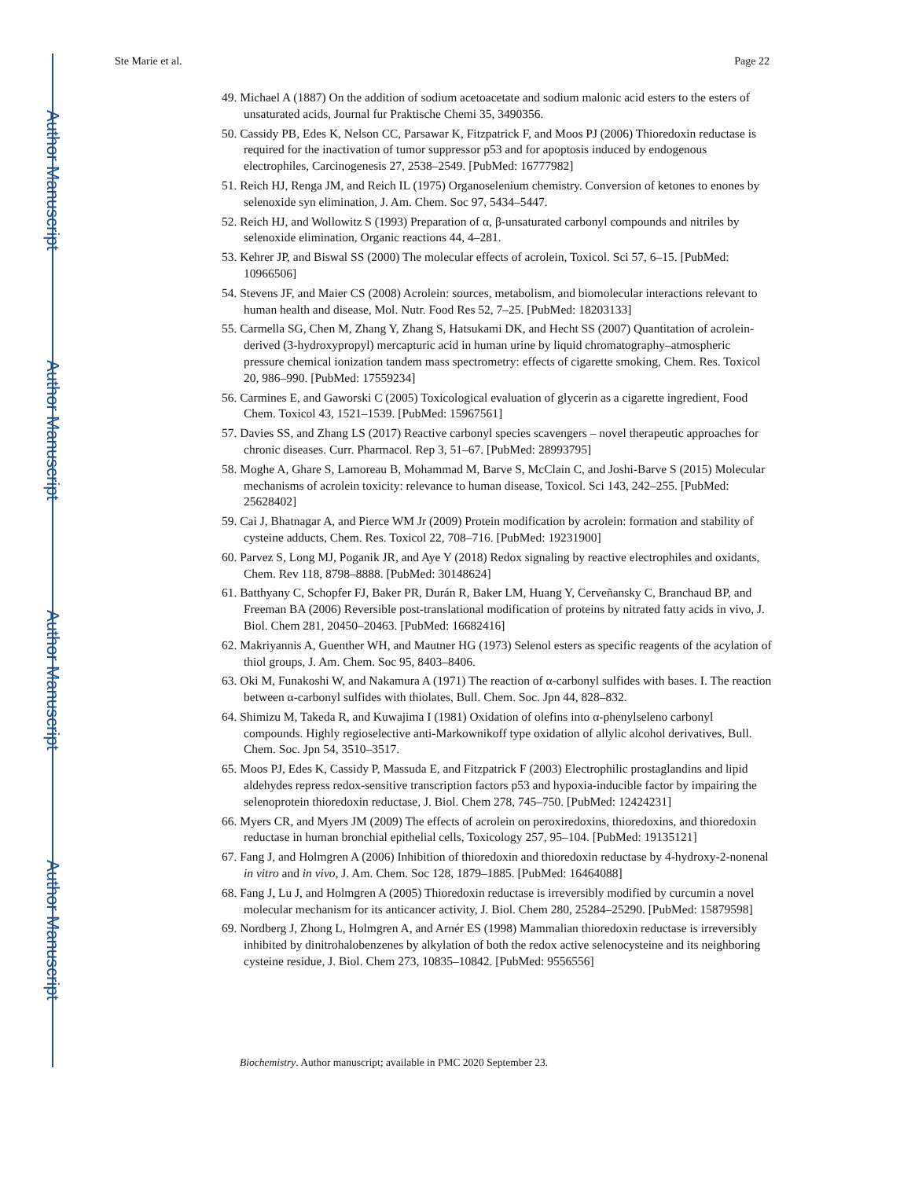Author Manuscript
Author Manuscript
Author Manuscript
Author Manuscript
Ste Marie et al. Page 22
49. Michael A (1887) On the addition of sodium acetoacetate and sodium malonic acid esters to the esters of unsaturated acids, Journal fur Praktische Chemi 35, 3490356.
50. Cassidy PB, Edes K, Nelson CC, Parsawar K, Fitzpatrick F, and Moos PJ (2006) Thioredoxin reductase is required for the inactivation of tumor suppressor p53 and for apoptosis induced by endogenous electrophiles, Carcinogenesis 27, 2538–2549. [PubMed: 16777982]
51. Reich HJ, Renga JM, and Reich IL (1975) Organoselenium chemistry. Conversion of ketones to enones by selenoxide syn elimination, J. Am. Chem. Soc 97, 5434–5447.
52. Reich HJ, and Wollowitz S (1993) Preparation of α, β-unsaturated carbonyl compounds and nitriles by selenoxide elimination, Organic reactions 44, 4–281.
53. Kehrer JP, and Biswal SS (2000) The molecular effects of acrolein, Toxicol. Sci 57, 6–15. [PubMed: 10966506]
54. Stevens JF, and Maier CS (2008) Acrolein: sources, metabolism, and biomolecular interactions relevant to human health and disease, Mol. Nutr. Food Res 52, 7–25. [PubMed: 18203133]
55. Carmella SG, Chen M, Zhang Y, Zhang S, Hatsukami DK, and Hecht SS (2007) Quantitation of acrolein-derived (3-hydroxypropyl) mercapturic acid in human urine by liquid chromatography–atmospheric pressure chemical ionization tandem mass spectrometry: effects of cigarette smoking, Chem. Res. Toxicol 20, 986–990. [PubMed: 17559234]
56. Carmines E, and Gaworski C (2005) Toxicological evaluation of glycerin as a cigarette ingredient, Food Chem. Toxicol 43, 1521–1539. [PubMed: 15967561]
57. Davies SS, and Zhang LS (2017) Reactive carbonyl species scavengers – novel therapeutic approaches for chronic diseases. Curr. Pharmacol. Rep 3, 51–67. [PubMed: 28993795]
58. Moghe A, Ghare S, Lamoreau B, Mohammad M, Barve S, McClain C, and Joshi-Barve S (2015) Molecular mechanisms of acrolein toxicity: relevance to human disease, Toxicol. Sci 143, 242–255. [PubMed: 25628402]
59. Cai J, Bhatnagar A, and Pierce WM Jr (2009) Protein modification by acrolein: formation and stability of cysteine adducts, Chem. Res. Toxicol 22, 708–716. [PubMed: 19231900]
60. Parvez S, Long MJ, Poganik JR, and Aye Y (2018) Redox signaling by reactive electrophiles and oxidants, Chem. Rev 118, 8798–8888. [PubMed: 30148624]
61. Batthyany C, Schopfer FJ, Baker PR, Durán R, Baker LM, Huang Y, Cerveñansky C, Branchaud BP, and Freeman BA (2006) Reversible post-translational modification of proteins by nitrated fatty acids in vivo, J. Biol. Chem 281, 20450–20463. [PubMed: 16682416]
62. Makriyannis A, Guenther WH, and Mautner HG (1973) Selenol esters as specific reagents of the acylation of thiol groups, J. Am. Chem. Soc 95, 8403–8406.
63. Oki M, Funakoshi W, and Nakamura A (1971) The reaction of α-carbonyl sulfides with bases. I. The reaction between α-carbonyl sulfides with thiolates, Bull. Chem. Soc. Jpn 44, 828–832.
64. Shimizu M, Takeda R, and Kuwajima I (1981) Oxidation of olefins into α-phenylseleno carbonyl compounds. Highly regioselective anti-Markownikoff type oxidation of allylic alcohol derivatives, Bull. Chem. Soc. Jpn 54, 3510–3517.
65. Moos PJ, Edes K, Cassidy P, Massuda E, and Fitzpatrick F (2003) Electrophilic prostaglandins and lipid aldehydes repress redox-sensitive transcription factors p53 and hypoxia-inducible factor by impairing the selenoprotein thioredoxin reductase, J. Biol. Chem 278, 745–750. [PubMed: 12424231]
66. Myers CR, and Myers JM (2009) The effects of acrolein on peroxiredoxins, thioredoxins, and thioredoxin reductase in human bronchial epithelial cells, Toxicology 257, 95–104. [PubMed: 19135121]
67. Fang J, and Holmgren A (2006) Inhibition of thioredoxin and thioredoxin reductase by 4-hydroxy-2-nonenal in vitro and in vivo, J. Am. Chem. Soc 128, 1879–1885. [PubMed: 16464088]
68. Fang J, Lu J, and Holmgren A (2005) Thioredoxin reductase is irreversibly modified by curcumin a novel molecular mechanism for its anticancer activity, J. Biol. Chem 280, 25284–25290. [PubMed: 15879598]
69. Nordberg J, Zhong L, Holmgren A, and Arnér ES (1998) Mammalian thioredoxin reductase is irreversibly inhibited by dinitrohalobenzenes by alkylation of both the redox active selenocysteine and its neighboring cysteine residue, J. Biol. Chem 273, 10835–10842. [PubMed: 9556556]
Biochemistry. Author manuscript; available in PMC 2020 September 23.